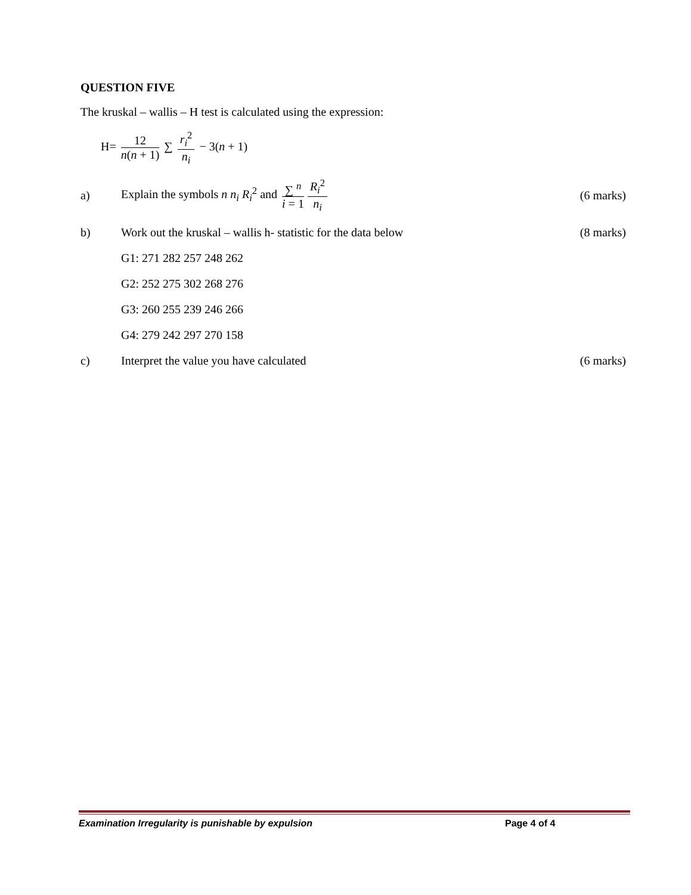QUESTION FIVE
The kruskal – wallis – H test is calculated using the expression:
H= 12 n(n + 1) ∑ r<sub>i</sub><sup>2</sup> n<sub>i</sub> − 3(n + 1)
a)
Explain the symbols n n<sub>i</sub> R<sub>i</sub><sup>2</sup> and ∑ <sup>n</sup> i = 1 R<sub>i</sub><sup>2</sup> n<sub>i</sub>
(6 marks)
b)
Work out the kruskal – wallis h- statistic for the data below
(8 marks)
G1: 271 282 257 248 262
G2: 252 275 302 268 276
G3: 260 255 239 246 266
G4: 279 242 297 270 158
c)
Interpret the value you have calculated
(6 marks)
Examination Irregularity is punishable by expulsion Page 4 of 4